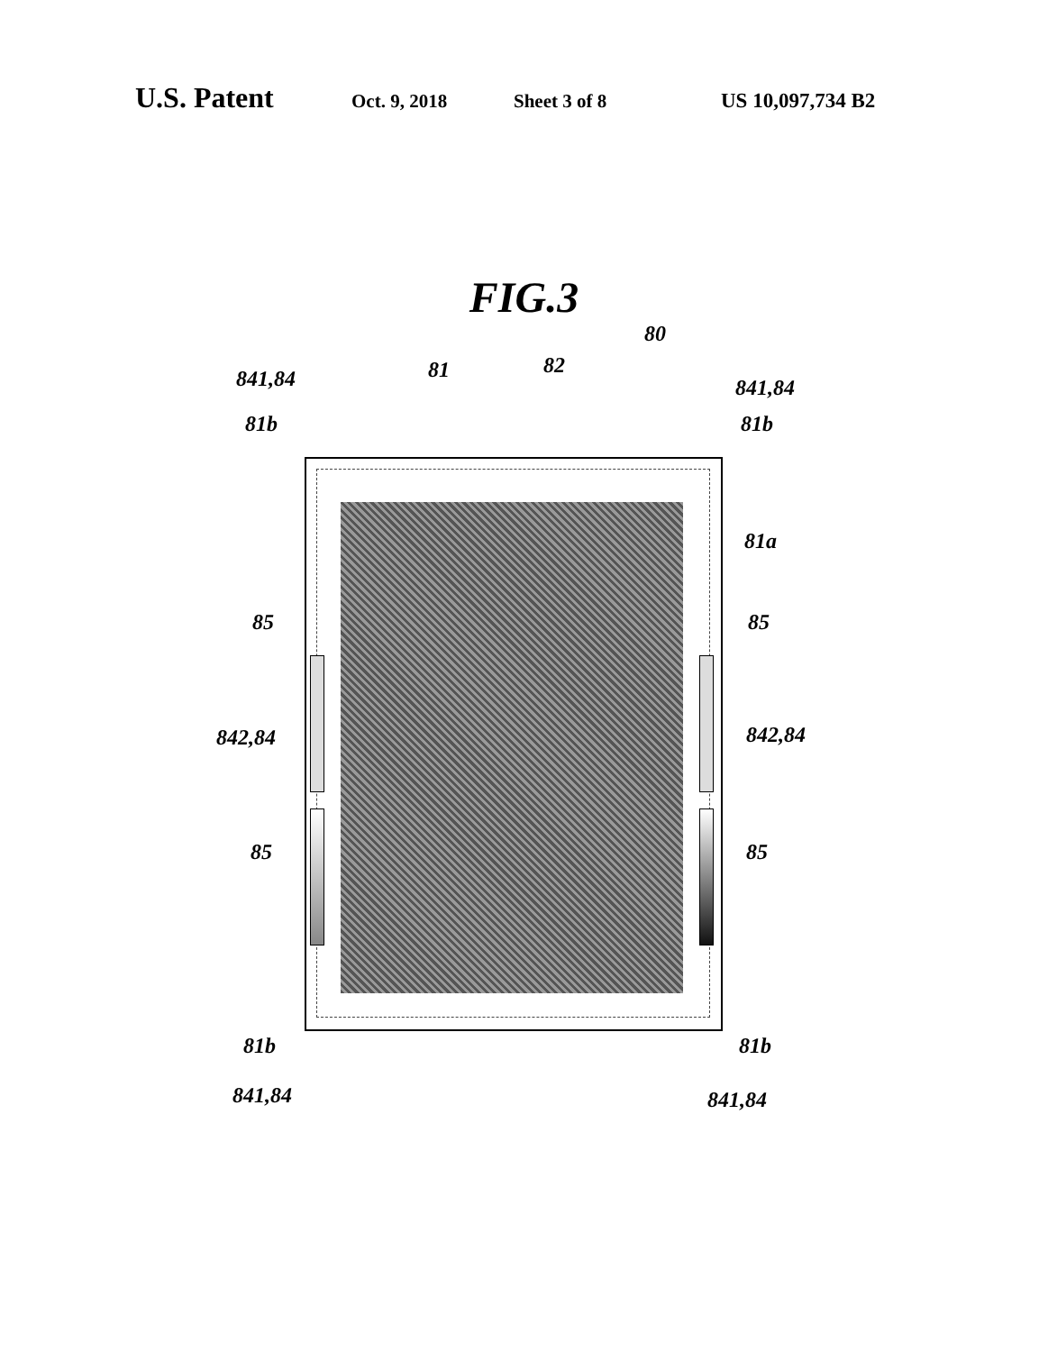U.S. Patent Oct. 9, 2018 Sheet 3 of 8 US 10,097,734 B2
FIG.3
80
81 82
841,84 841,84
81b 81b
81a
85 85
842,84 842,84
85 85
81b 81b
841,84 841,84